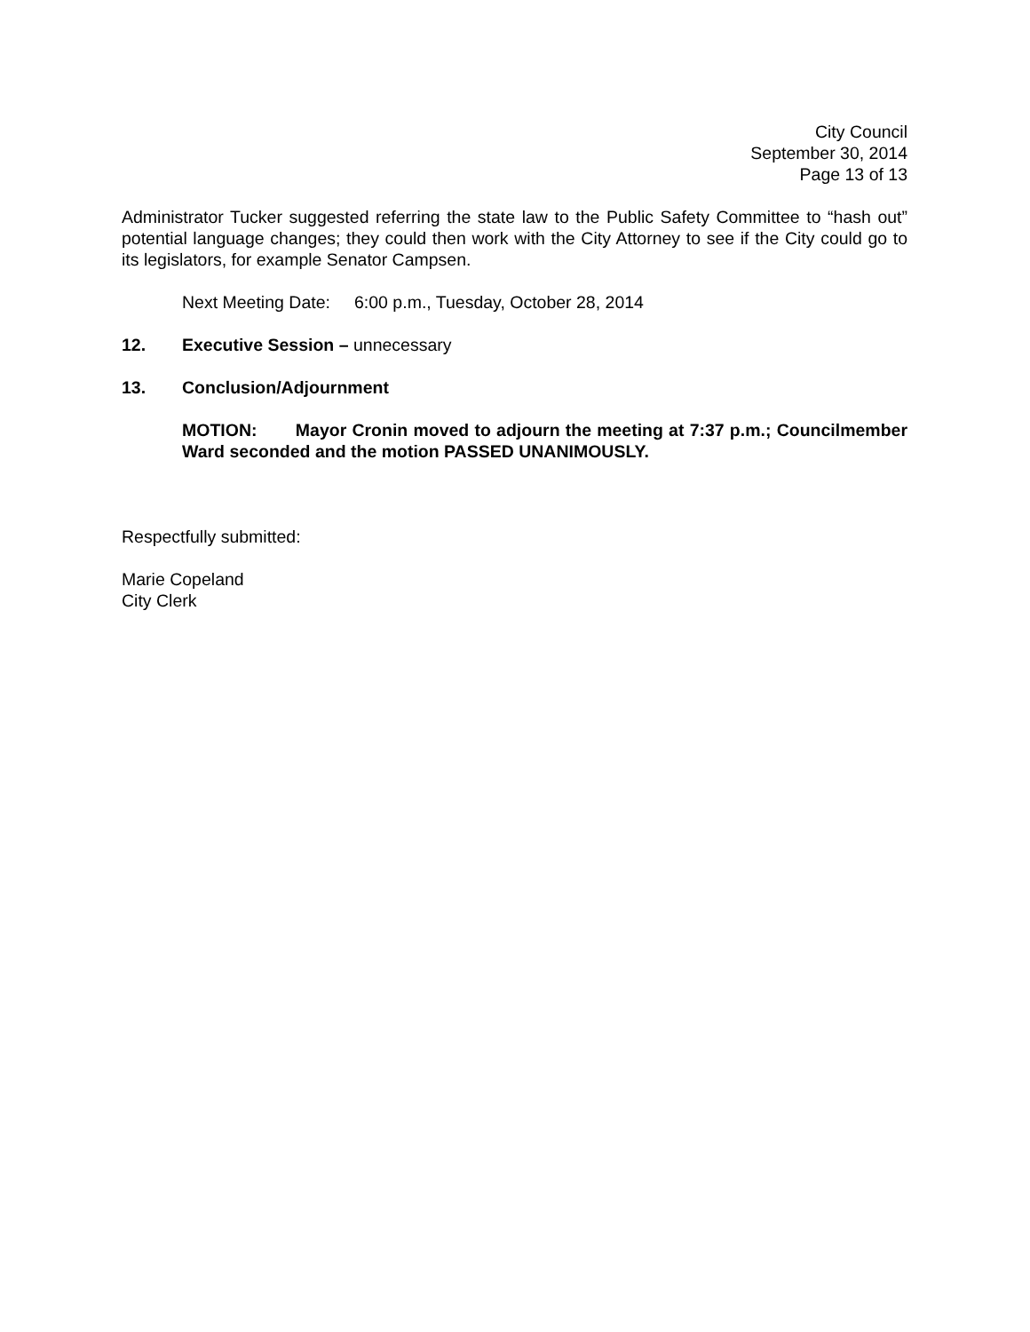City Council
September 30, 2014
Page 13 of 13
Administrator Tucker suggested referring the state law to the Public Safety Committee to “hash out” potential language changes; they could then work with the City Attorney to see if the City could go to its legislators, for example Senator Campsen.
Next Meeting Date: 6:00 p.m., Tuesday, October 28, 2014
12. Executive Session – unnecessary
13. Conclusion/Adjournment
MOTION: Mayor Cronin moved to adjourn the meeting at 7:37 p.m.; Councilmember Ward seconded and the motion PASSED UNANIMOUSLY.
Respectfully submitted:
Marie Copeland
City Clerk